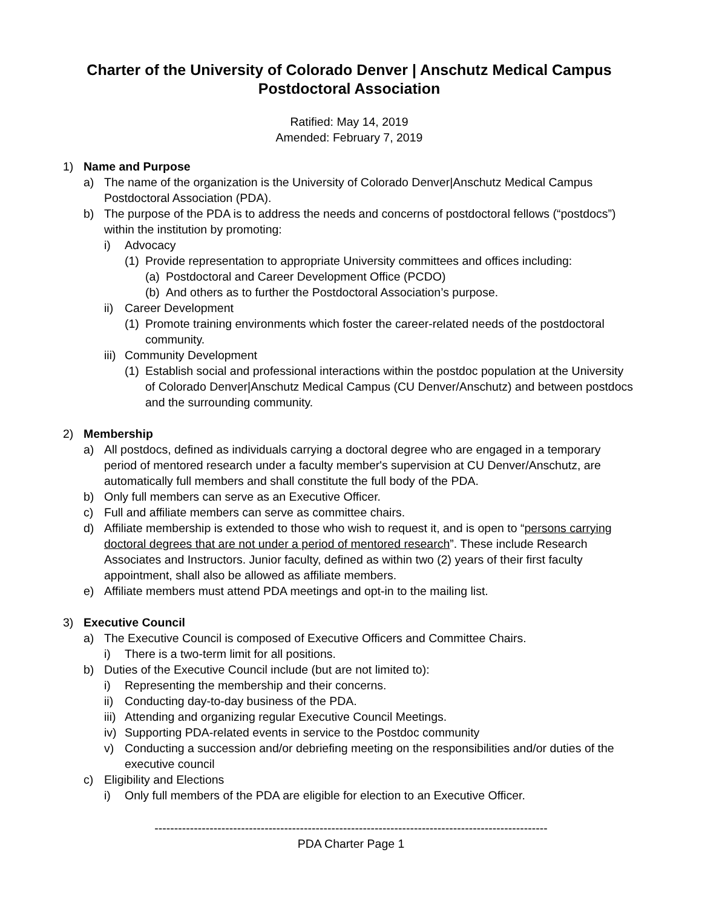Charter of the University of Colorado Denver | Anschutz Medical Campus
Postdoctoral Association
Ratified: May 14, 2019
Amended: February 7, 2019
1) Name and Purpose
a) The name of the organization is the University of Colorado Denver|Anschutz Medical Campus Postdoctoral Association (PDA).
b) The purpose of the PDA is to address the needs and concerns of postdoctoral fellows (“postdocs”) within the institution by promoting:
i) Advocacy
(1) Provide representation to appropriate University committees and offices including:
(a) Postdoctoral and Career Development Office (PCDO)
(b) And others as to further the Postdoctoral Association’s purpose.
ii) Career Development
(1) Promote training environments which foster the career-related needs of the postdoctoral community.
iii) Community Development
(1) Establish social and professional interactions within the postdoc population at the University of Colorado Denver|Anschutz Medical Campus (CU Denver/Anschutz) and between postdocs and the surrounding community.
2) Membership
a) All postdocs, defined as individuals carrying a doctoral degree who are engaged in a temporary period of mentored research under a faculty member's supervision at CU Denver/Anschutz, are automatically full members and shall constitute the full body of the PDA.
b) Only full members can serve as an Executive Officer.
c) Full and affiliate members can serve as committee chairs.
d) Affiliate membership is extended to those who wish to request it, and is open to “persons carrying doctoral degrees that are not under a period of mentored research”. These include Research Associates and Instructors. Junior faculty, defined as within two (2) years of their first faculty appointment, shall also be allowed as affiliate members.
e) Affiliate members must attend PDA meetings and opt-in to the mailing list.
3) Executive Council
a) The Executive Council is composed of Executive Officers and Committee Chairs.
i) There is a two-term limit for all positions.
b) Duties of the Executive Council include (but are not limited to):
i) Representing the membership and their concerns.
ii) Conducting day-to-day business of the PDA.
iii) Attending and organizing regular Executive Council Meetings.
iv) Supporting PDA-related events in service to the Postdoc community
v) Conducting a succession and/or debriefing meeting on the responsibilities and/or duties of the executive council
c) Eligibility and Elections
i) Only full members of the PDA are eligible for election to an Executive Officer.
----------------------------------------------------------------------------------------------------
PDA Charter Page 1